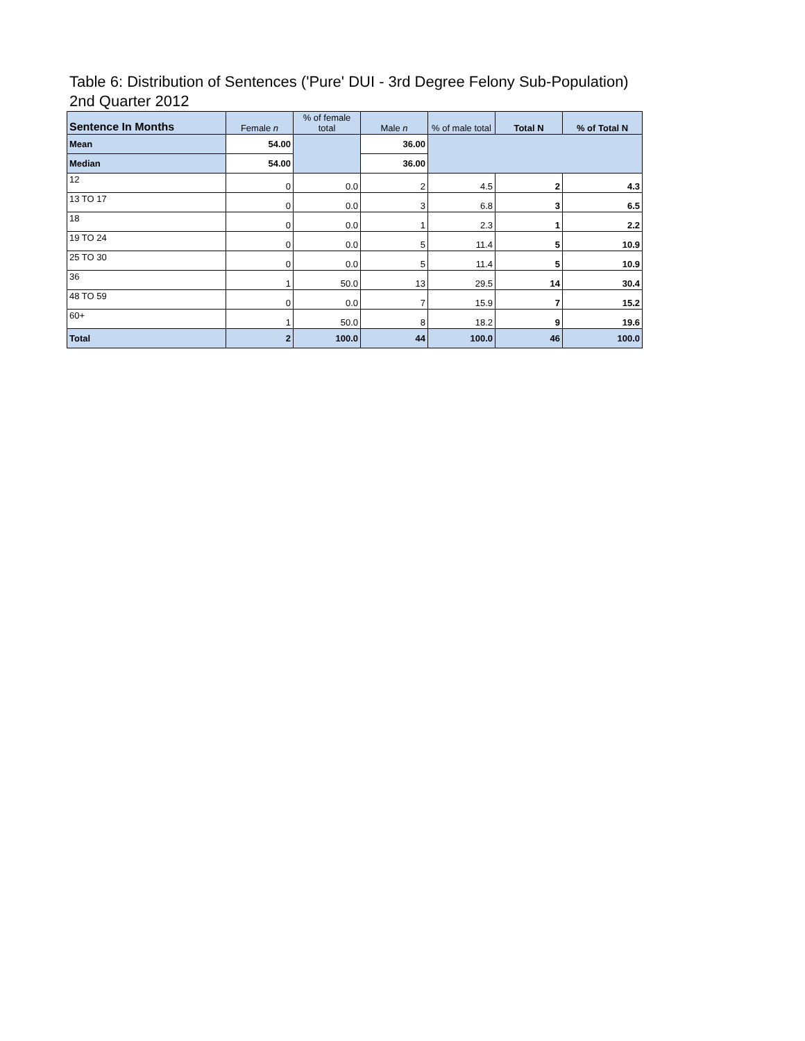Table 6: Distribution of Sentences ('Pure' DUI - 3rd Degree Felony Sub-Population)
2nd Quarter 2012
| Sentence In Months | Female n | % of female total | Male n | % of male total | Total N | % of Total N |
| --- | --- | --- | --- | --- | --- | --- |
| Mean | 54.00 | | 36.00 | | | |
| Median | 54.00 | | 36.00 | | | |
| 12 | 0 | 0.0 | 2 | 4.5 | 2 | 4.3 |
| 13 TO 17 | 0 | 0.0 | 3 | 6.8 | 3 | 6.5 |
| 18 | 0 | 0.0 | 1 | 2.3 | 1 | 2.2 |
| 19 TO 24 | 0 | 0.0 | 5 | 11.4 | 5 | 10.9 |
| 25 TO 30 | 0 | 0.0 | 5 | 11.4 | 5 | 10.9 |
| 36 | 1 | 50.0 | 13 | 29.5 | 14 | 30.4 |
| 48 TO 59 | 0 | 0.0 | 7 | 15.9 | 7 | 15.2 |
| 60+ | 1 | 50.0 | 8 | 18.2 | 9 | 19.6 |
| Total | 2 | 100.0 | 44 | 100.0 | 46 | 100.0 |